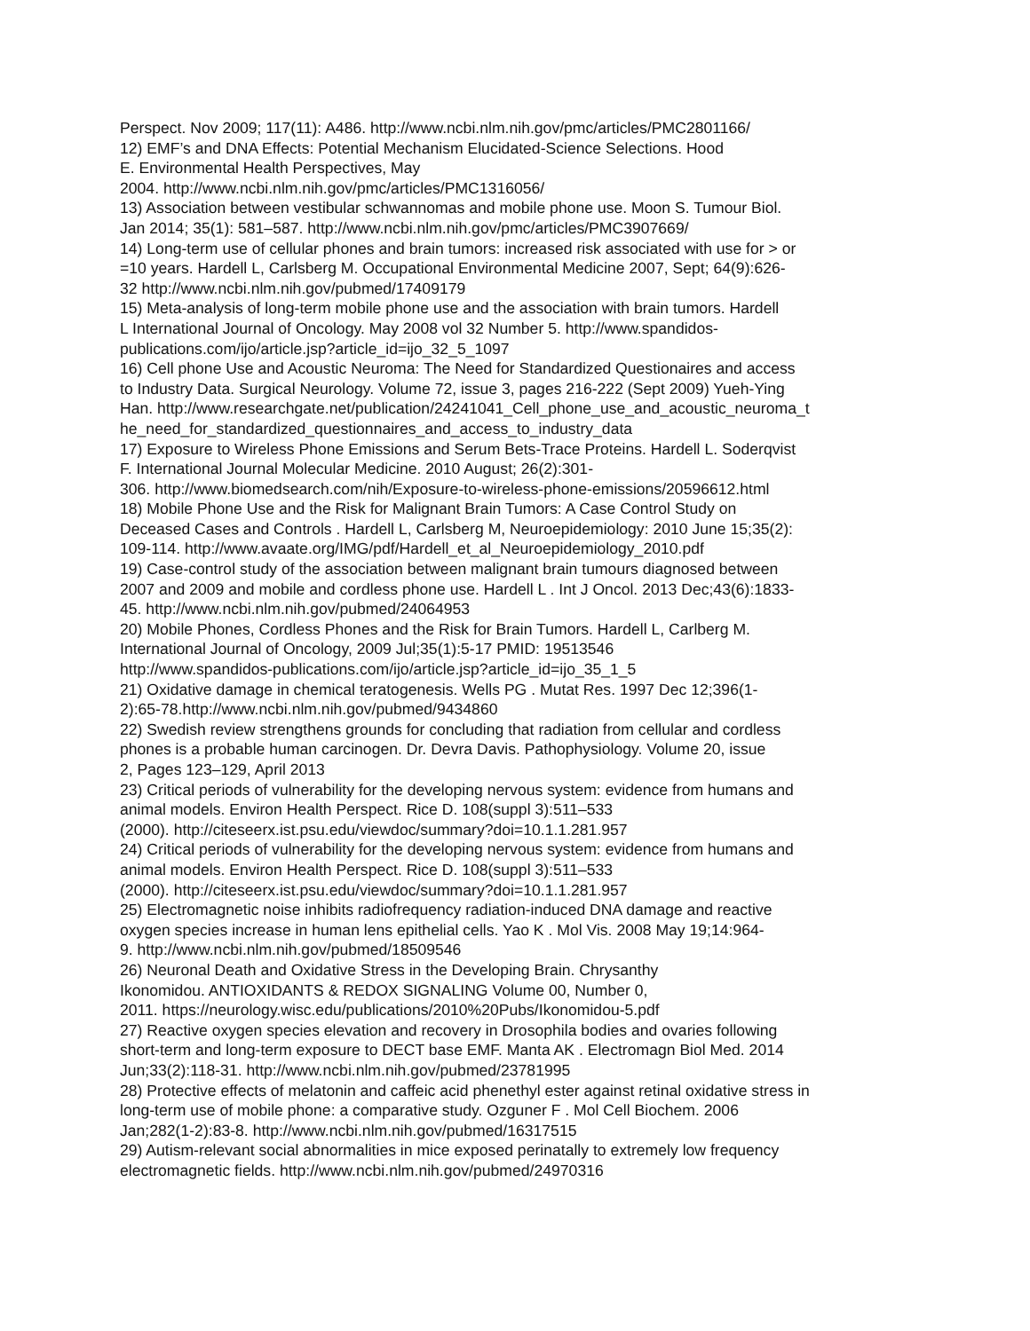Perspect. Nov 2009; 117(11): A486. http://www.ncbi.nlm.nih.gov/pmc/articles/PMC2801166/
12) EMF’s and DNA Effects: Potential Mechanism Elucidated-Science Selections. Hood
E. Environmental Health Perspectives, May
2004. http://www.ncbi.nlm.nih.gov/pmc/articles/PMC1316056/
13) Association between vestibular schwannomas and mobile phone use. Moon S. Tumour Biol.
Jan 2014; 35(1): 581–587. http://www.ncbi.nlm.nih.gov/pmc/articles/PMC3907669/
14) Long-term use of cellular phones and brain tumors: increased risk associated with use for > or
=10 years. Hardell L, Carlsberg M. Occupational Environmental Medicine 2007, Sept; 64(9):626-
32 http://www.ncbi.nlm.nih.gov/pubmed/17409179
15) Meta-analysis of long-term mobile phone use and the association with brain tumors. Hardell
L International Journal of Oncology. May 2008 vol 32 Number 5. http://www.spandidos-
publications.com/ijo/article.jsp?article_id=ijo_32_5_1097
16) Cell phone Use and Acoustic Neuroma: The Need for Standardized Questionaires and access
to Industry Data. Surgical Neurology. Volume 72, issue 3, pages 216-222 (Sept 2009) Yueh-Ying
Han. http://www.researchgate.net/publication/24241041_Cell_phone_use_and_acoustic_neuroma_t
he_need_for_standardized_questionnaires_and_access_to_industry_data
17) Exposure to Wireless Phone Emissions and Serum Bets-Trace Proteins. Hardell L. Soderqvist
F. International Journal Molecular Medicine. 2010 August; 26(2):301-
306. http://www.biomedsearch.com/nih/Exposure-to-wireless-phone-emissions/20596612.html
18) Mobile Phone Use and the Risk for Malignant Brain Tumors: A Case Control Study on
Deceased Cases and Controls . Hardell L, Carlsberg M, Neuroepidemiology: 2010 June 15;35(2):
109-114. http://www.avaate.org/IMG/pdf/Hardell_et_al_Neuroepidemiology_2010.pdf
19) Case-control study of the association between malignant brain tumours diagnosed between
2007 and 2009 and mobile and cordless phone use. Hardell L . Int J Oncol. 2013 Dec;43(6):1833-
45. http://www.ncbi.nlm.nih.gov/pubmed/24064953
20) Mobile Phones, Cordless Phones and the Risk for Brain Tumors. Hardell L, Carlberg M.
International Journal of Oncology, 2009 Jul;35(1):5-17 PMID: 19513546
http://www.spandidos-publications.com/ijo/article.jsp?article_id=ijo_35_1_5
21) Oxidative damage in chemical teratogenesis. Wells PG . Mutat Res. 1997 Dec 12;396(1-
2):65-78.http://www.ncbi.nlm.nih.gov/pubmed/9434860
22) Swedish review strengthens grounds for concluding that radiation from cellular and cordless
phones is a probable human carcinogen. Dr. Devra Davis. Pathophysiology. Volume 20, issue
2, Pages 123–129, April 2013
23) Critical periods of vulnerability for the developing nervous system: evidence from humans and
animal models. Environ Health Perspect. Rice D. 108(suppl 3):511–533
(2000). http://citeseerx.ist.psu.edu/viewdoc/summary?doi=10.1.1.281.957
24) Critical periods of vulnerability for the developing nervous system: evidence from humans and
animal models. Environ Health Perspect. Rice D. 108(suppl 3):511–533
(2000). http://citeseerx.ist.psu.edu/viewdoc/summary?doi=10.1.1.281.957
25) Electromagnetic noise inhibits radiofrequency radiation-induced DNA damage and reactive
oxygen species increase in human lens epithelial cells. Yao K . Mol Vis. 2008 May 19;14:964-
9. http://www.ncbi.nlm.nih.gov/pubmed/18509546
26) Neuronal Death and Oxidative Stress in the Developing Brain. Chrysanthy
Ikonomidou. ANTIOXIDANTS & REDOX SIGNALING Volume 00, Number 0,
2011. https://neurology.wisc.edu/publications/2010%20Pubs/Ikonomidou-5.pdf
27) Reactive oxygen species elevation and recovery in Drosophila bodies and ovaries following
short-term and long-term exposure to DECT base EMF. Manta AK . Electromagn Biol Med. 2014
Jun;33(2):118-31. http://www.ncbi.nlm.nih.gov/pubmed/23781995
28) Protective effects of melatonin and caffeic acid phenethyl ester against retinal oxidative stress in
long-term use of mobile phone: a comparative study. Ozguner F . Mol Cell Biochem. 2006
Jan;282(1-2):83-8. http://www.ncbi.nlm.nih.gov/pubmed/16317515
29) Autism-relevant social abnormalities in mice exposed perinatally to extremely low frequency
electromagnetic fields. http://www.ncbi.nlm.nih.gov/pubmed/24970316